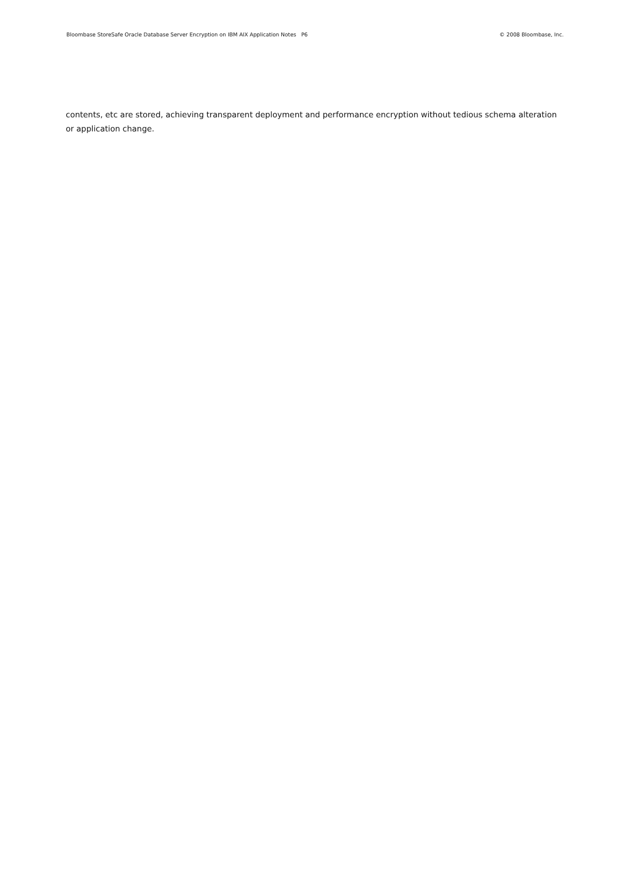Bloombase StoreSafe Oracle Database Server Encryption on IBM AIX Application Notes P6 © 2008 Bloombase, Inc.
contents, etc are stored, achieving transparent deployment and performance encryption without tedious schema alteration or application change.